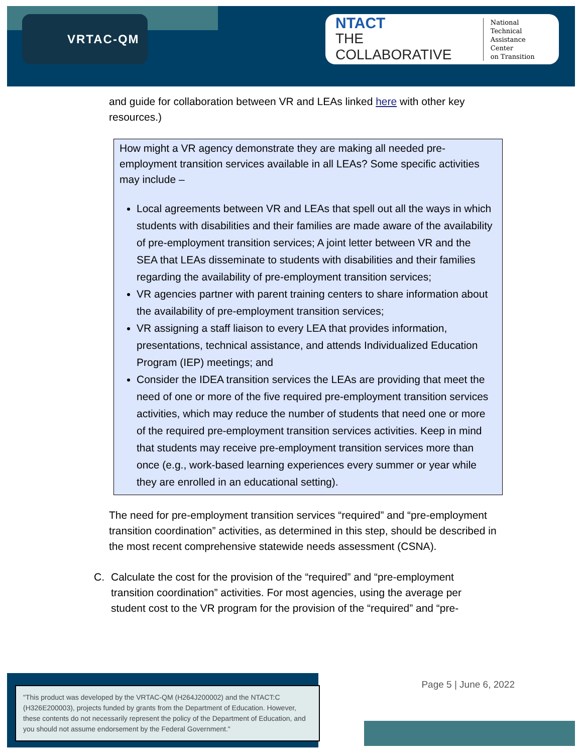VRTAC-QM
NTACT
THE COLLABORATIVE
National Technical
Assistance Center
on Transition
and guide for collaboration between VR and LEAs linked here with other key resources.)
How might a VR agency demonstrate they are making all needed pre-employment transition services available in all LEAs? Some specific activities may include –
Local agreements between VR and LEAs that spell out all the ways in which students with disabilities and their families are made aware of the availability of pre-employment transition services; A joint letter between VR and the SEA that LEAs disseminate to students with disabilities and their families regarding the availability of pre-employment transition services;
VR agencies partner with parent training centers to share information about the availability of pre-employment transition services;
VR assigning a staff liaison to every LEA that provides information, presentations, technical assistance, and attends Individualized Education Program (IEP) meetings; and
Consider the IDEA transition services the LEAs are providing that meet the need of one or more of the five required pre-employment transition services activities, which may reduce the number of students that need one or more of the required pre-employment transition services activities. Keep in mind that students may receive pre-employment transition services more than once (e.g., work-based learning experiences every summer or year while they are enrolled in an educational setting).
The need for pre-employment transition services “required” and “pre-employment transition coordination” activities, as determined in this step, should be described in the most recent comprehensive statewide needs assessment (CSNA).
C. Calculate the cost for the provision of the “required” and “pre-employment transition coordination” activities. For most agencies, using the average per student cost to the VR program for the provision of the “required” and “pre-
"This product was developed by the VRTAC-QM (H264J200002) and the NTACT:C (H326E200003), projects funded by grants from the Department of Education. However, these contents do not necessarily represent the policy of the Department of Education, and you should not assume endorsement by the Federal Government."
Page 5 | June 6, 2022